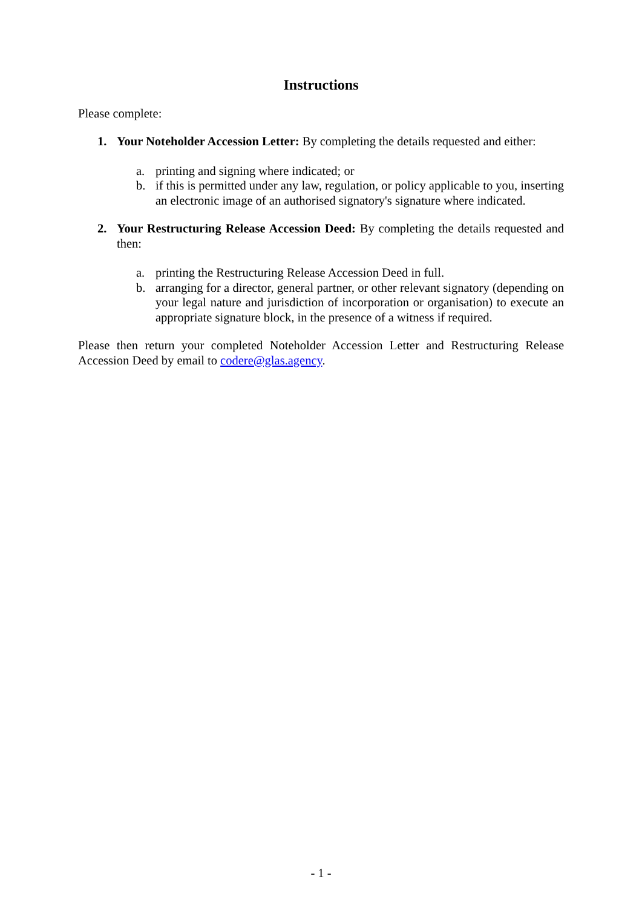Instructions
Please complete:
1. Your Noteholder Accession Letter: By completing the details requested and either:
a. printing and signing where indicated; or
b. if this is permitted under any law, regulation, or policy applicable to you, inserting an electronic image of an authorised signatory's signature where indicated.
2. Your Restructuring Release Accession Deed: By completing the details requested and then:
a. printing the Restructuring Release Accession Deed in full.
b. arranging for a director, general partner, or other relevant signatory (depending on your legal nature and jurisdiction of incorporation or organisation) to execute an appropriate signature block, in the presence of a witness if required.
Please then return your completed Noteholder Accession Letter and Restructuring Release Accession Deed by email to codere@glas.agency.
- 1 -